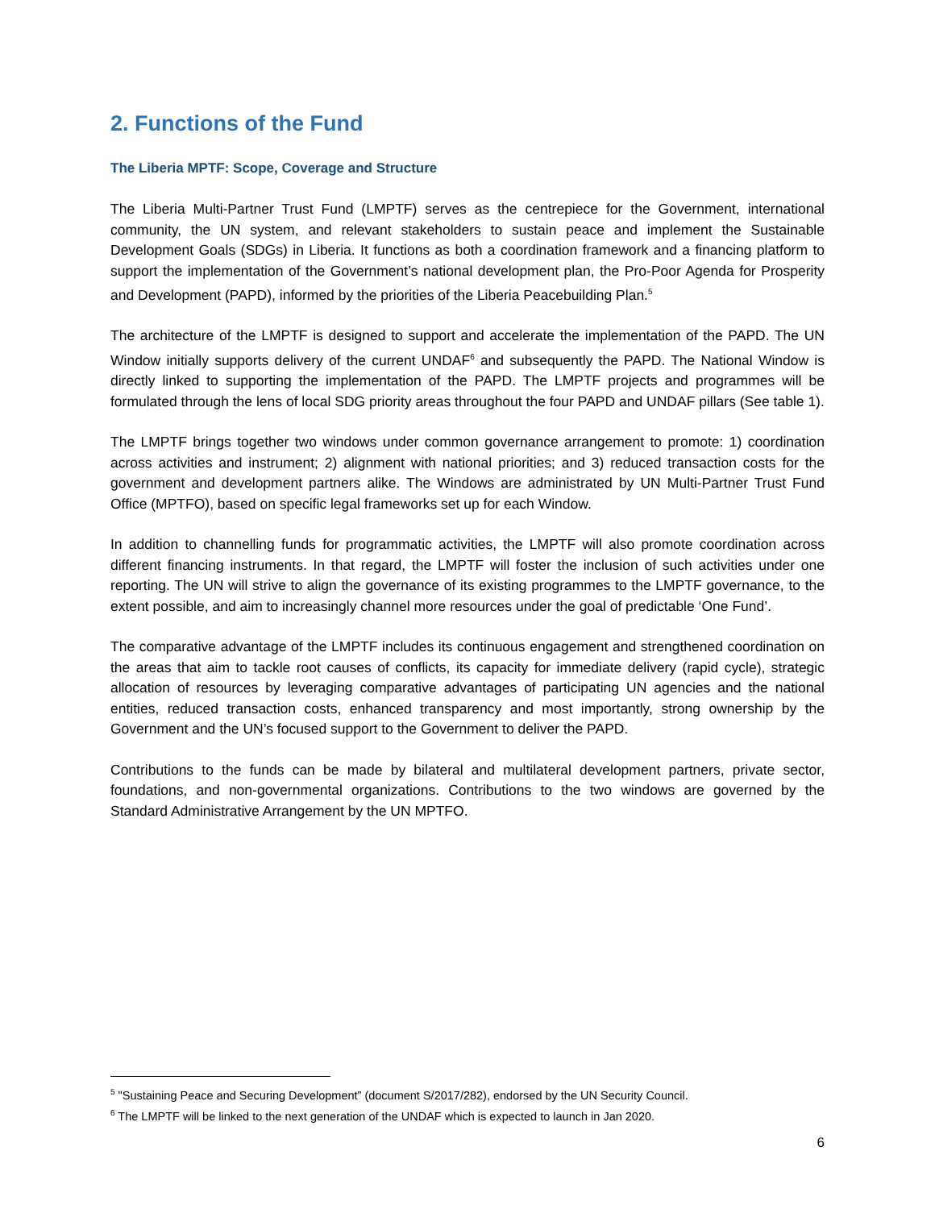2. Functions of the Fund
The Liberia MPTF: Scope, Coverage and Structure
The Liberia Multi-Partner Trust Fund (LMPTF) serves as the centrepiece for the Government, international community, the UN system, and relevant stakeholders to sustain peace and implement the Sustainable Development Goals (SDGs) in Liberia. It functions as both a coordination framework and a financing platform to support the implementation of the Government’s national development plan, the Pro-Poor Agenda for Prosperity and Development (PAPD), informed by the priorities of the Liberia Peacebuilding Plan.<sup>5</sup>
The architecture of the LMPTF is designed to support and accelerate the implementation of the PAPD. The UN Window initially supports delivery of the current UNDAF<sup>6</sup> and subsequently the PAPD. The National Window is directly linked to supporting the implementation of the PAPD. The LMPTF projects and programmes will be formulated through the lens of local SDG priority areas throughout the four PAPD and UNDAF pillars (See table 1).
The LMPTF brings together two windows under common governance arrangement to promote: 1) coordination across activities and instrument; 2) alignment with national priorities; and 3) reduced transaction costs for the government and development partners alike. The Windows are administrated by UN Multi-Partner Trust Fund Office (MPTFO), based on specific legal frameworks set up for each Window.
In addition to channelling funds for programmatic activities, the LMPTF will also promote coordination across different financing instruments. In that regard, the LMPTF will foster the inclusion of such activities under one reporting. The UN will strive to align the governance of its existing programmes to the LMPTF governance, to the extent possible, and aim to increasingly channel more resources under the goal of predictable ‘One Fund’.
The comparative advantage of the LMPTF includes its continuous engagement and strengthened coordination on the areas that aim to tackle root causes of conflicts, its capacity for immediate delivery (rapid cycle), strategic allocation of resources by leveraging comparative advantages of participating UN agencies and the national entities, reduced transaction costs, enhanced transparency and most importantly, strong ownership by the Government and the UN’s focused support to the Government to deliver the PAPD.
Contributions to the funds can be made by bilateral and multilateral development partners, private sector, foundations, and non-governmental organizations. Contributions to the two windows are governed by the Standard Administrative Arrangement by the UN MPTFO.
<sup>5</sup> "Sustaining Peace and Securing Development” (document S/2017/282), endorsed by the UN Security Council.
<sup>6</sup> The LMPTF will be linked to the next generation of the UNDAF which is expected to launch in Jan 2020.
6